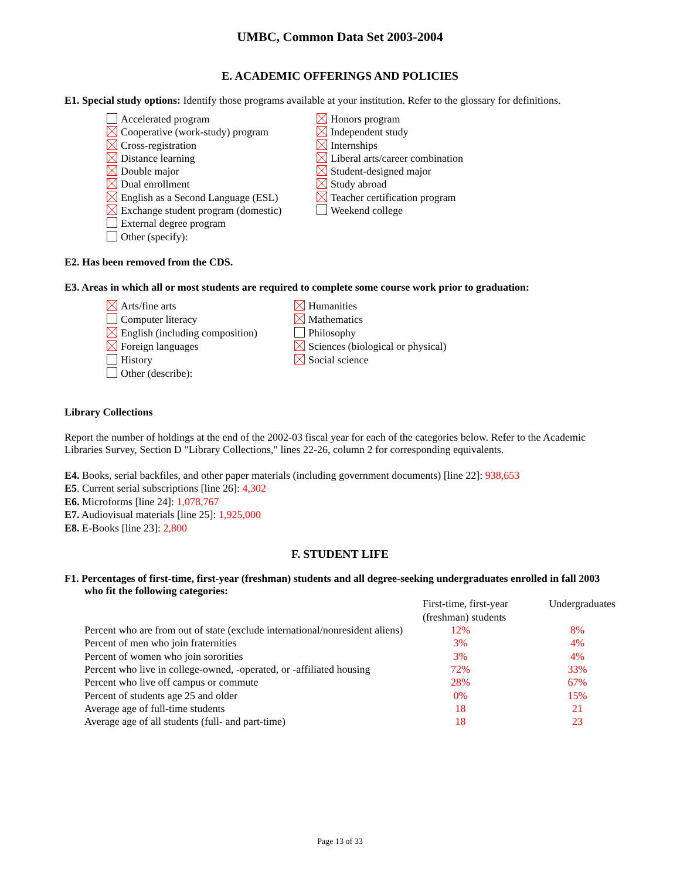UMBC, Common Data Set 2003-2004
E. ACADEMIC OFFERINGS AND POLICIES
E1. Special study options: Identify those programs available at your institution. Refer to the glossary for definitions.
Accelerated program
Cooperative (work-study) program
Cross-registration
Distance learning
Double major
Dual enrollment
English as a Second Language (ESL)
Exchange student program (domestic)
External degree program
Other (specify):
Honors program
Independent study
Internships
Liberal arts/career combination
Student-designed major
Study abroad
Teacher certification program
Weekend college
E2. Has been removed from the CDS.
E3. Areas in which all or most students are required to complete some course work prior to graduation:
Arts/fine arts
Computer literacy
English (including composition)
Foreign languages
History
Other (describe):
Humanities
Mathematics
Philosophy
Sciences (biological or physical)
Social science
Library Collections
Report the number of holdings at the end of the 2002-03 fiscal year for each of the categories below. Refer to the Academic Libraries Survey, Section D "Library Collections," lines 22-26, column 2 for corresponding equivalents.
E4. Books, serial backfiles, and other paper materials (including government documents) [line 22]: 938,653
E5. Current serial subscriptions [line 26]: 4,302
E6. Microforms [line 24]: 1,078,767
E7. Audiovisual materials [line 25]: 1,925,000
E8. E-Books [line 23]: 2,800
F. STUDENT LIFE
F1. Percentages of first-time, first-year (freshman) students and all degree-seeking undergraduates enrolled in fall 2003 who fit the following categories:
| | First-time, first-year (freshman) students | Undergraduates |
| Percent who are from out of state (exclude international/nonresident aliens) | 12% | 8% |
| Percent of men who join fraternities | 3% | 4% |
| Percent of women who join sororities | 3% | 4% |
| Percent who live in college-owned, -operated, or -affiliated housing | 72% | 33% |
| Percent who live off campus or commute | 28% | 67% |
| Percent of students age 25 and older | 0% | 15% |
| Average age of full-time students | 18 | 21 |
| Average age of all students (full- and part-time) | 18 | 23 |
Page 13 of 33